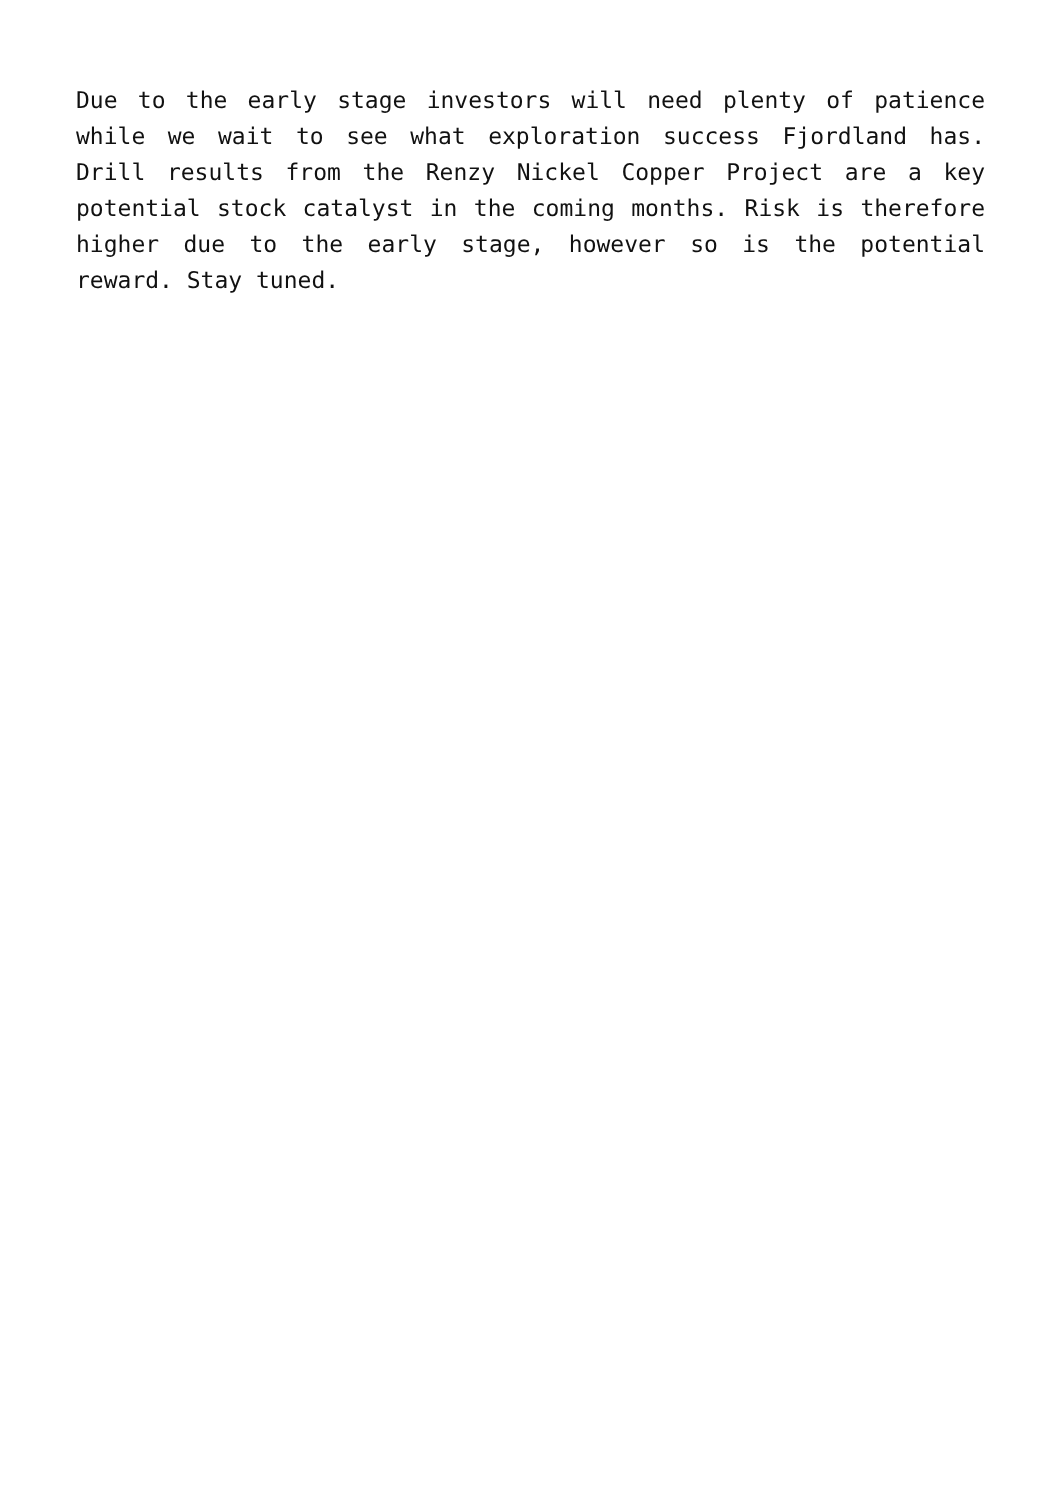Due to the early stage investors will need plenty of patience while we wait to see what exploration success Fjordland has. Drill results from the Renzy Nickel Copper Project are a key potential stock catalyst in the coming months. Risk is therefore higher due to the early stage, however so is the potential reward. Stay tuned.